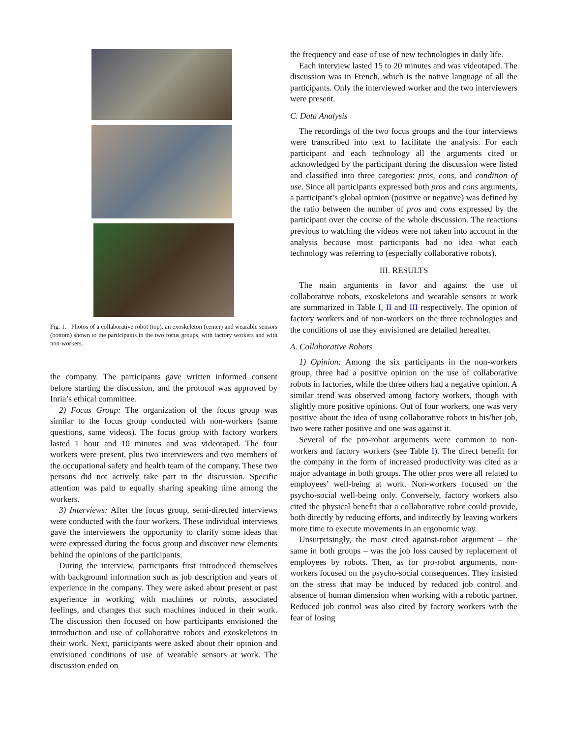Fig. 1. Photos of a collaborative robot (top), an exoskeleton (center) and wearable sensors (bottom) shown to the participants in the two focus groups, with factory workers and with non-workers.
the company. The participants gave written informed consent before starting the discussion, and the protocol was approved by Inria’s ethical committee.
2) Focus Group: The organization of the focus group was similar to the focus group conducted with non-workers (same questions, same videos). The focus group with factory workers lasted 1 hour and 10 minutes and was videotaped. The four workers were present, plus two interviewers and two members of the occupational safety and health team of the company. These two persons did not actively take part in the discussion. Specific attention was paid to equally sharing speaking time among the workers.
3) Interviews: After the focus group, semi-directed interviews were conducted with the four workers. These individual interviews gave the interviewers the opportunity to clarify some ideas that were expressed during the focus group and discover new elements behind the opinions of the participants.
During the interview, participants first introduced themselves with background information such as job description and years of experience in the company. They were asked about present or past experience in working with machines or robots, associated feelings, and changes that such machines induced in their work. The discussion then focused on how participants envisioned the introduction and use of collaborative robots and exoskeletons in their work. Next, participants were asked about their opinion and envisioned conditions of use of wearable sensors at work. The discussion ended on
the frequency and ease of use of new technologies in daily life.
Each interview lasted 15 to 20 minutes and was videotaped. The discussion was in French, which is the native language of all the participants. Only the interviewed worker and the two interviewers were present.
C. Data Analysis
The recordings of the two focus groups and the four interviews were transcribed into text to facilitate the analysis. For each participant and each technology all the arguments cited or acknowledged by the participant during the discussion were listed and classified into three categories: pros, cons, and condition of use. Since all participants expressed both pros and cons arguments, a participant’s global opinion (positive or negative) was defined by the ratio between the number of pros and cons expressed by the participant over the course of the whole discussion. The reactions previous to watching the videos were not taken into account in the analysis because most participants had no idea what each technology was referring to (especially collaborative robots).
III. RESULTS
The main arguments in favor and against the use of collaborative robots, exoskeletons and wearable sensors at work are summarized in Table I, II and III respectively. The opinion of factory workers and of non-workers on the three technologies and the conditions of use they envisioned are detailed hereafter.
A. Collaborative Robots
1) Opinion: Among the six participants in the non-workers group, three had a positive opinion on the use of collaborative robots in factories, while the three others had a negative opinion. A similar trend was observed among factory workers, though with slightly more positive opinions. Out of four workers, one was very positive about the idea of using collaborative robots in his/her job, two were rather positive and one was against it.
Several of the pro-robot arguments were common to non-workers and factory workers (see Table I). The direct benefit for the company in the form of increased productivity was cited as a major advantage in both groups. The other pros were all related to employees’ well-being at work. Non-workers focused on the psycho-social well-being only. Conversely, factory workers also cited the physical benefit that a collaborative robot could provide, both directly by reducing efforts, and indirectly by leaving workers more time to execute movements in an ergonomic way.
Unsurprisingly, the most cited against-robot argument – the same in both groups – was the job loss caused by replacement of employees by robots. Then, as for pro-robot arguments, non-workers focused on the psycho-social consequences. They insisted on the stress that may be induced by reduced job control and absence of human dimension when working with a robotic partner. Reduced job control was also cited by factory workers with the fear of losing